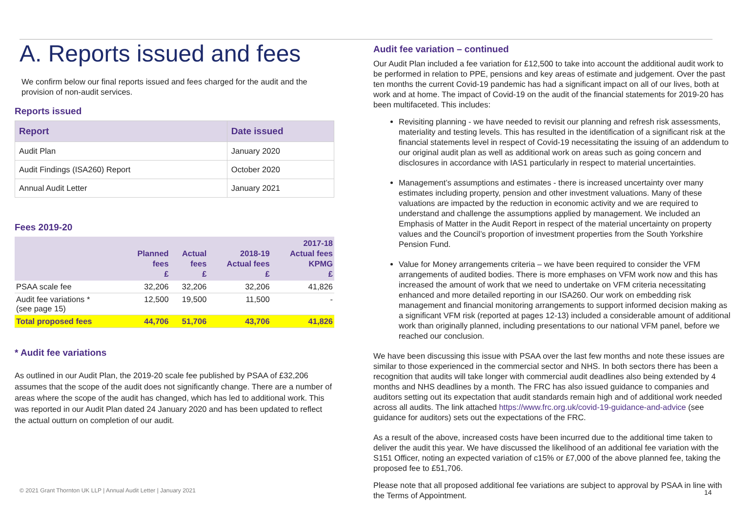A. Reports issued and fees
We confirm below our final reports issued and fees charged for the audit and the provision of non-audit services.
Reports issued
| Report | Date issued |
| --- | --- |
| Audit Plan | January 2020 |
| Audit Findings (ISA260) Report | October 2020 |
| Annual Audit Letter | January 2021 |
Fees 2019-20
| | Planned fees £ | Actual fees £ | 2018-19 Actual fees £ | 2017-18 Actual fees KPMG £ |
| --- | --- | --- | --- | --- |
| PSAA scale fee | 32,206 | 32,206 | 32,206 | 41,826 |
| Audit fee variations * (see page 15) | 12,500 | 19,500 | 11,500 | - |
| Total proposed fees | 44,706 | 51,706 | 43,706 | 41,826 |
* Audit fee variations
As outlined in our Audit Plan, the 2019-20 scale fee published by PSAA of £32,206 assumes that the scope of the audit does not significantly change. There are a number of areas where the scope of the audit has changed, which has led to additional work. This was reported in our Audit Plan dated 24 January 2020 and has been updated to reflect the actual outturn on completion of our audit.
Audit fee variation – continued
Our Audit Plan included a fee variation for £12,500 to take into account the additional audit work to be performed in relation to PPE, pensions and key areas of estimate and judgement. Over the past ten months the current Covid-19 pandemic has had a significant impact on all of our lives, both at work and at home. The impact of Covid-19 on the audit of the financial statements for 2019-20 has been multifaceted. This includes:
Revisiting planning - we have needed to revisit our planning and refresh risk assessments, materiality and testing levels. This has resulted in the identification of a significant risk at the financial statements level in respect of Covid-19 necessitating the issuing of an addendum to our original audit plan as well as additional work on areas such as going concern and disclosures in accordance with IAS1 particularly in respect to material uncertainties.
Management’s assumptions and estimates - there is increased uncertainty over many estimates including property, pension and other investment valuations. Many of these valuations are impacted by the reduction in economic activity and we are required to understand and challenge the assumptions applied by management. We included an Emphasis of Matter in the Audit Report in respect of the material uncertainty on property values and the Council’s proportion of investment properties from the South Yorkshire Pension Fund.
Value for Money arrangements criteria – we have been required to consider the VFM arrangements of audited bodies. There is more emphases on VFM work now and this has increased the amount of work that we need to undertake on VFM criteria necessitating enhanced and more detailed reporting in our ISA260. Our work on embedding risk management and financial monitoring arrangements to support informed decision making as a significant VFM risk (reported at pages 12-13) included a considerable amount of additional work than originally planned, including presentations to our national VFM panel, before we reached our conclusion.
We have been discussing this issue with PSAA over the last few months and note these issues are similar to those experienced in the commercial sector and NHS. In both sectors there has been a recognition that audits will take longer with commercial audit deadlines also being extended by 4 months and NHS deadlines by a month. The FRC has also issued guidance to companies and auditors setting out its expectation that audit standards remain high and of additional work needed across all audits. The link attached https://www.frc.org.uk/covid-19-guidance-and-advice (see guidance for auditors) sets out the expectations of the FRC.
As a result of the above, increased costs have been incurred due to the additional time taken to deliver the audit this year. We have discussed the likelihood of an additional fee variation with the S151 Officer, noting an expected variation of c15% or £7,000 of the above planned fee, taking the proposed fee to £51,706.
Please note that all proposed additional fee variations are subject to approval by PSAA in line with the Terms of Appointment.
© 2021 Grant Thornton UK LLP | Annual Audit Letter | January 2021
14